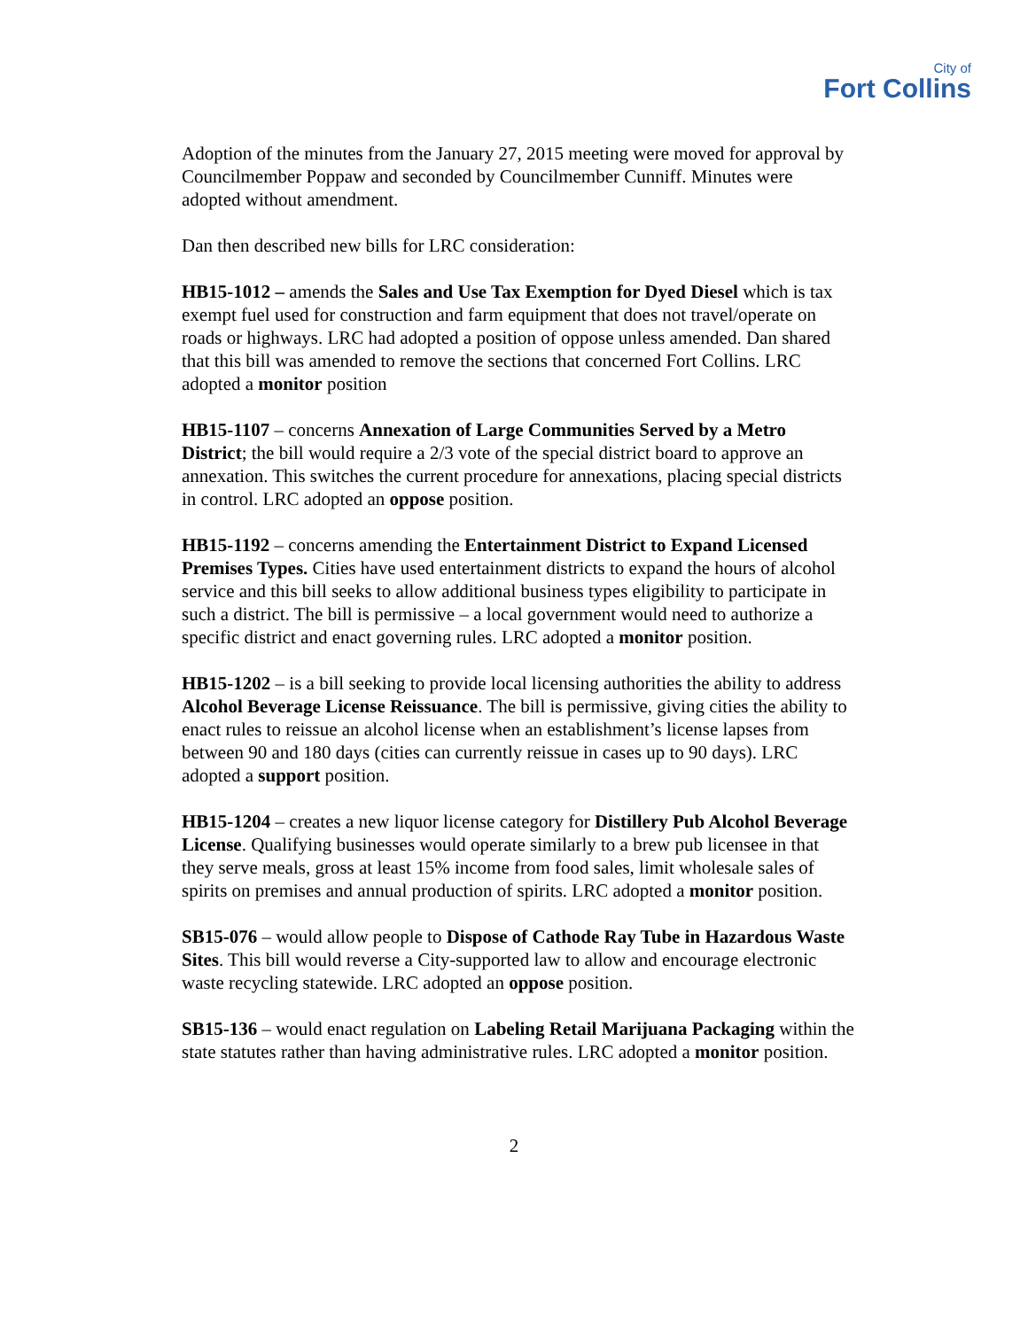City of
Fort Collins
Adoption of the minutes from the January 27, 2015 meeting were moved for approval by Councilmember Poppaw and seconded by Councilmember Cunniff. Minutes were adopted without amendment.
Dan then described new bills for LRC consideration:
HB15-1012 – amends the Sales and Use Tax Exemption for Dyed Diesel which is tax exempt fuel used for construction and farm equipment that does not travel/operate on roads or highways. LRC had adopted a position of oppose unless amended. Dan shared that this bill was amended to remove the sections that concerned Fort Collins. LRC adopted a monitor position
HB15-1107 – concerns Annexation of Large Communities Served by a Metro District; the bill would require a 2/3 vote of the special district board to approve an annexation. This switches the current procedure for annexations, placing special districts in control. LRC adopted an oppose position.
HB15-1192 – concerns amending the Entertainment District to Expand Licensed Premises Types. Cities have used entertainment districts to expand the hours of alcohol service and this bill seeks to allow additional business types eligibility to participate in such a district. The bill is permissive – a local government would need to authorize a specific district and enact governing rules. LRC adopted a monitor position.
HB15-1202 – is a bill seeking to provide local licensing authorities the ability to address Alcohol Beverage License Reissuance. The bill is permissive, giving cities the ability to enact rules to reissue an alcohol license when an establishment’s license lapses from between 90 and 180 days (cities can currently reissue in cases up to 90 days). LRC adopted a support position.
HB15-1204 – creates a new liquor license category for Distillery Pub Alcohol Beverage License. Qualifying businesses would operate similarly to a brew pub licensee in that they serve meals, gross at least 15% income from food sales, limit wholesale sales of spirits on premises and annual production of spirits. LRC adopted a monitor position.
SB15-076 – would allow people to Dispose of Cathode Ray Tube in Hazardous Waste Sites. This bill would reverse a City-supported law to allow and encourage electronic waste recycling statewide. LRC adopted an oppose position.
SB15-136 – would enact regulation on Labeling Retail Marijuana Packaging within the state statutes rather than having administrative rules. LRC adopted a monitor position.
2